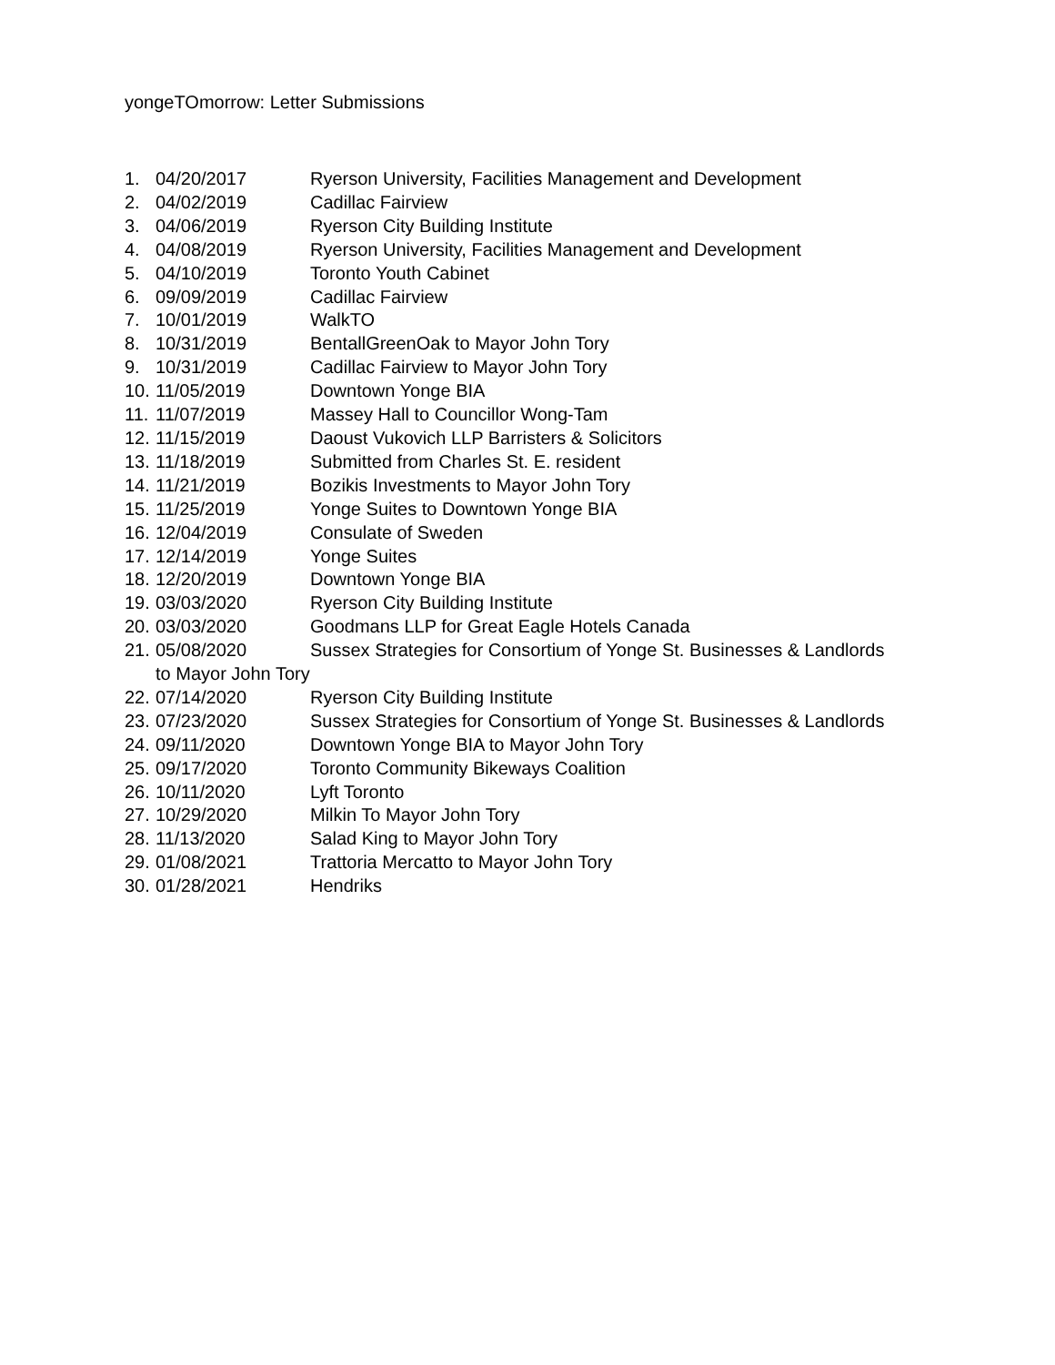yongeTOmorrow: Letter Submissions
1. 04/20/2017 Ryerson University, Facilities Management and Development
2. 04/02/2019 Cadillac Fairview
3. 04/06/2019 Ryerson City Building Institute
4. 04/08/2019 Ryerson University, Facilities Management and Development
5. 04/10/2019 Toronto Youth Cabinet
6. 09/09/2019 Cadillac Fairview
7. 10/01/2019 WalkTO
8. 10/31/2019 BentallGreenOak to Mayor John Tory
9. 10/31/2019 Cadillac Fairview to Mayor John Tory
10. 11/05/2019 Downtown Yonge BIA
11. 11/07/2019 Massey Hall to Councillor Wong-Tam
12. 11/15/2019 Daoust Vukovich LLP Barristers & Solicitors
13. 11/18/2019 Submitted from Charles St. E. resident
14. 11/21/2019 Bozikis Investments to Mayor John Tory
15. 11/25/2019 Yonge Suites to Downtown Yonge BIA
16. 12/04/2019 Consulate of Sweden
17. 12/14/2019 Yonge Suites
18. 12/20/2019 Downtown Yonge BIA
19. 03/03/2020 Ryerson City Building Institute
20. 03/03/2020 Goodmans LLP for Great Eagle Hotels Canada
21. 05/08/2020 Sussex Strategies for Consortium of Yonge St. Businesses & Landlords
to Mayor John Tory
22. 07/14/2020 Ryerson City Building Institute
23. 07/23/2020 Sussex Strategies for Consortium of Yonge St. Businesses & Landlords
24. 09/11/2020 Downtown Yonge BIA to Mayor John Tory
25. 09/17/2020 Toronto Community Bikeways Coalition
26. 10/11/2020 Lyft Toronto
27. 10/29/2020 Milkin To Mayor John Tory
28. 11/13/2020 Salad King to Mayor John Tory
29. 01/08/2021 Trattoria Mercatto to Mayor John Tory
30. 01/28/2021 Hendriks